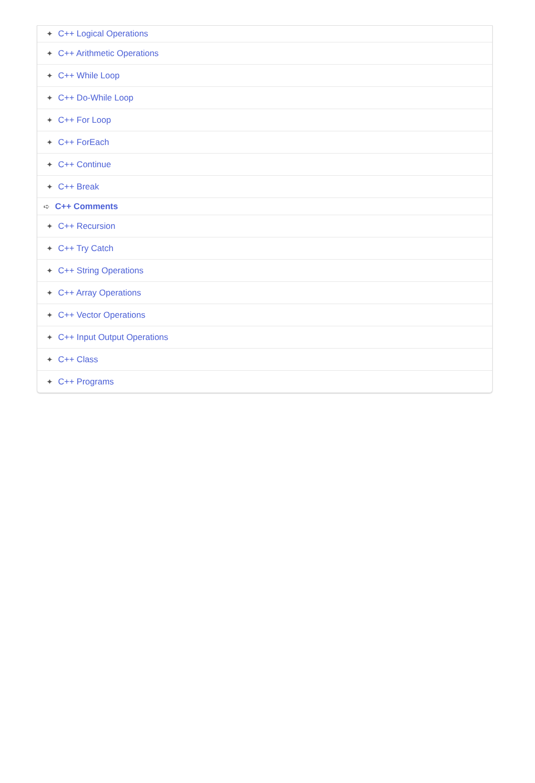✦ C++ Logical Operations
✦ C++ Arithmetic Operations
✦ C++ While Loop
✦ C++ Do-While Loop
✦ C++ For Loop
✦ C++ ForEach
✦ C++ Continue
✦ C++ Break
➪ C++ Comments
✦ C++ Recursion
✦ C++ Try Catch
✦ C++ String Operations
✦ C++ Array Operations
✦ C++ Vector Operations
✦ C++ Input Output Operations
✦ C++ Class
✦ C++ Programs